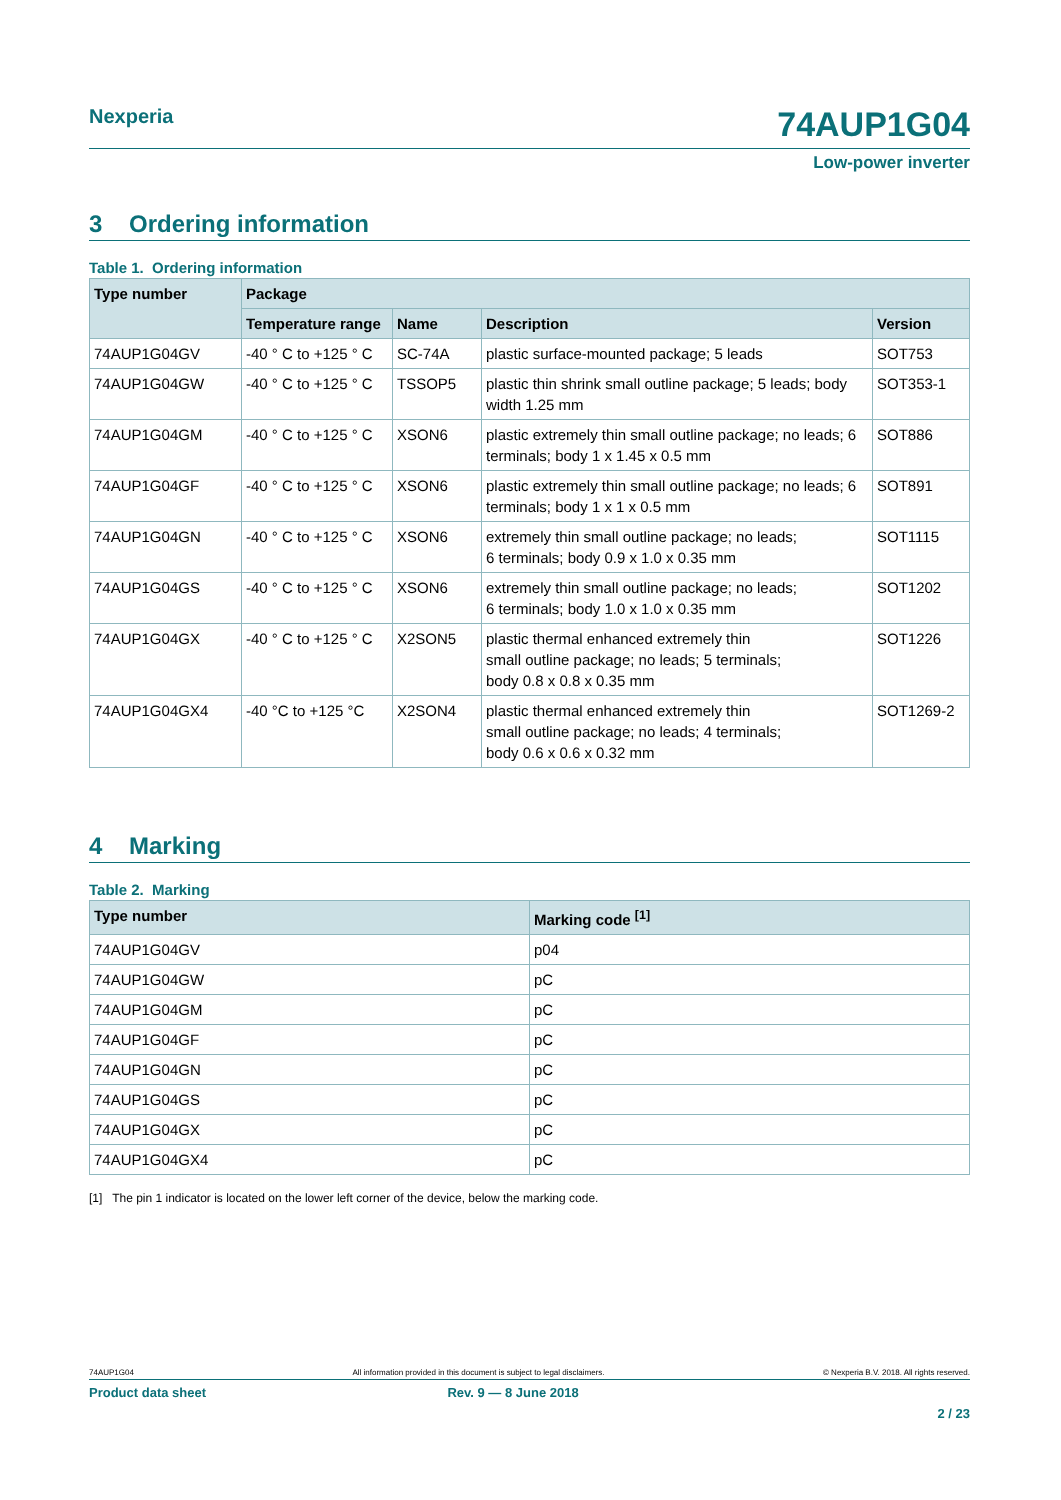Nexperia 74AUP1G04
Low-power inverter
3 Ordering information
Table 1. Ordering information
| Type number | Package | | | |
| --- | --- | --- | --- | --- |
| | Temperature range | Name | Description | Version |
| 74AUP1G04GV | -40 ° C to +125 ° C | SC-74A | plastic surface-mounted package; 5 leads | SOT753 |
| 74AUP1G04GW | -40 ° C to +125 ° C | TSSOP5 | plastic thin shrink small outline package; 5 leads; body width 1.25 mm | SOT353-1 |
| 74AUP1G04GM | -40 ° C to +125 ° C | XSON6 | plastic extremely thin small outline package; no leads; 6 terminals; body 1 x 1.45 x 0.5 mm | SOT886 |
| 74AUP1G04GF | -40 ° C to +125 ° C | XSON6 | plastic extremely thin small outline package; no leads; 6 terminals; body 1 x 1 x 0.5 mm | SOT891 |
| 74AUP1G04GN | -40 ° C to +125 ° C | XSON6 | extremely thin small outline package; no leads; 6 terminals; body 0.9 x 1.0 x 0.35 mm | SOT1115 |
| 74AUP1G04GS | -40 ° C to +125 ° C | XSON6 | extremely thin small outline package; no leads; 6 terminals; body 1.0 x 1.0 x 0.35 mm | SOT1202 |
| 74AUP1G04GX | -40 ° C to +125 ° C | X2SON5 | plastic thermal enhanced extremely thin small outline package; no leads; 5 terminals; body 0.8 x 0.8 x 0.35 mm | SOT1226 |
| 74AUP1G04GX4 | -40 °C to +125 °C | X2SON4 | plastic thermal enhanced extremely thin small outline package; no leads; 4 terminals; body 0.6 x 0.6 x 0.32 mm | SOT1269-2 |
4 Marking
Table 2. Marking
| Type number | Marking code <sup>[1]</sup> |
| --- | --- |
| 74AUP1G04GV | p04 |
| 74AUP1G04GW | pC |
| 74AUP1G04GM | pC |
| 74AUP1G04GF | pC |
| 74AUP1G04GN | pC |
| 74AUP1G04GS | pC |
| 74AUP1G04GX | pC |
| 74AUP1G04GX4 | pC |
[1] The pin 1 indicator is located on the lower left corner of the device, below the marking code.
74AUP1G04 All information provided in this document is subject to legal disclaimers. © Nexperia B.V. 2018. All rights reserved.
Product data sheet Rev. 9 — 8 June 2018
2 / 23